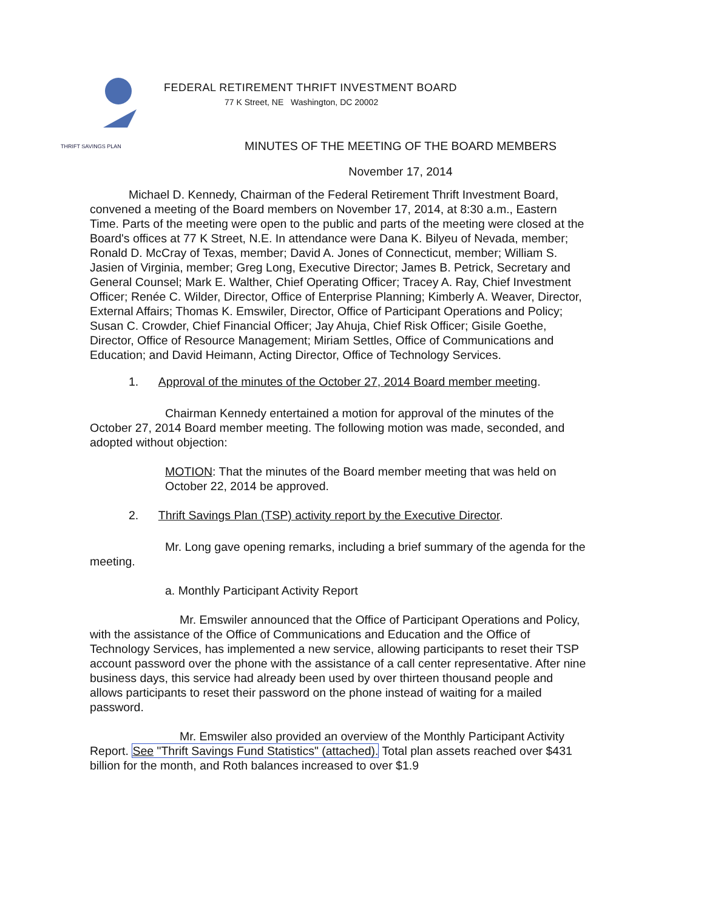THRIFT SAVINGS PLAN
FEDERAL RETIREMENT THRIFT INVESTMENT BOARD
77 K Street, NE Washington, DC 20002
MINUTES OF THE MEETING OF THE BOARD MEMBERS
November 17, 2014
Michael D. Kennedy, Chairman of the Federal Retirement Thrift Investment Board, convened a meeting of the Board members on November 17, 2014, at 8:30 a.m., Eastern Time. Parts of the meeting were open to the public and parts of the meeting were closed at the Board's offices at 77 K Street, N.E. In attendance were Dana K. Bilyeu of Nevada, member; Ronald D. McCray of Texas, member; David A. Jones of Connecticut, member; William S. Jasien of Virginia, member; Greg Long, Executive Director; James B. Petrick, Secretary and General Counsel; Mark E. Walther, Chief Operating Officer; Tracey A. Ray, Chief Investment Officer; Renée C. Wilder, Director, Office of Enterprise Planning; Kimberly A. Weaver, Director, External Affairs; Thomas K. Emswiler, Director, Office of Participant Operations and Policy; Susan C. Crowder, Chief Financial Officer; Jay Ahuja, Chief Risk Officer; Gisile Goethe, Director, Office of Resource Management; Miriam Settles, Office of Communications and Education; and David Heimann, Acting Director, Office of Technology Services.
1. Approval of the minutes of the October 27, 2014 Board member meeting.
Chairman Kennedy entertained a motion for approval of the minutes of the October 27, 2014 Board member meeting. The following motion was made, seconded, and adopted without objection:
MOTION: That the minutes of the Board member meeting that was held on October 22, 2014 be approved.
2. Thrift Savings Plan (TSP) activity report by the Executive Director.
Mr. Long gave opening remarks, including a brief summary of the agenda for the meeting.
a. Monthly Participant Activity Report
Mr. Emswiler announced that the Office of Participant Operations and Policy, with the assistance of the Office of Communications and Education and the Office of Technology Services, has implemented a new service, allowing participants to reset their TSP account password over the phone with the assistance of a call center representative. After nine business days, this service had already been used by over thirteen thousand people and allows participants to reset their password on the phone instead of waiting for a mailed password.
Mr. Emswiler also provided an overview of the Monthly Participant Activity Report. See "Thrift Savings Fund Statistics" (attached). Total plan assets reached over $431 billion for the month, and Roth balances increased to over $1.9